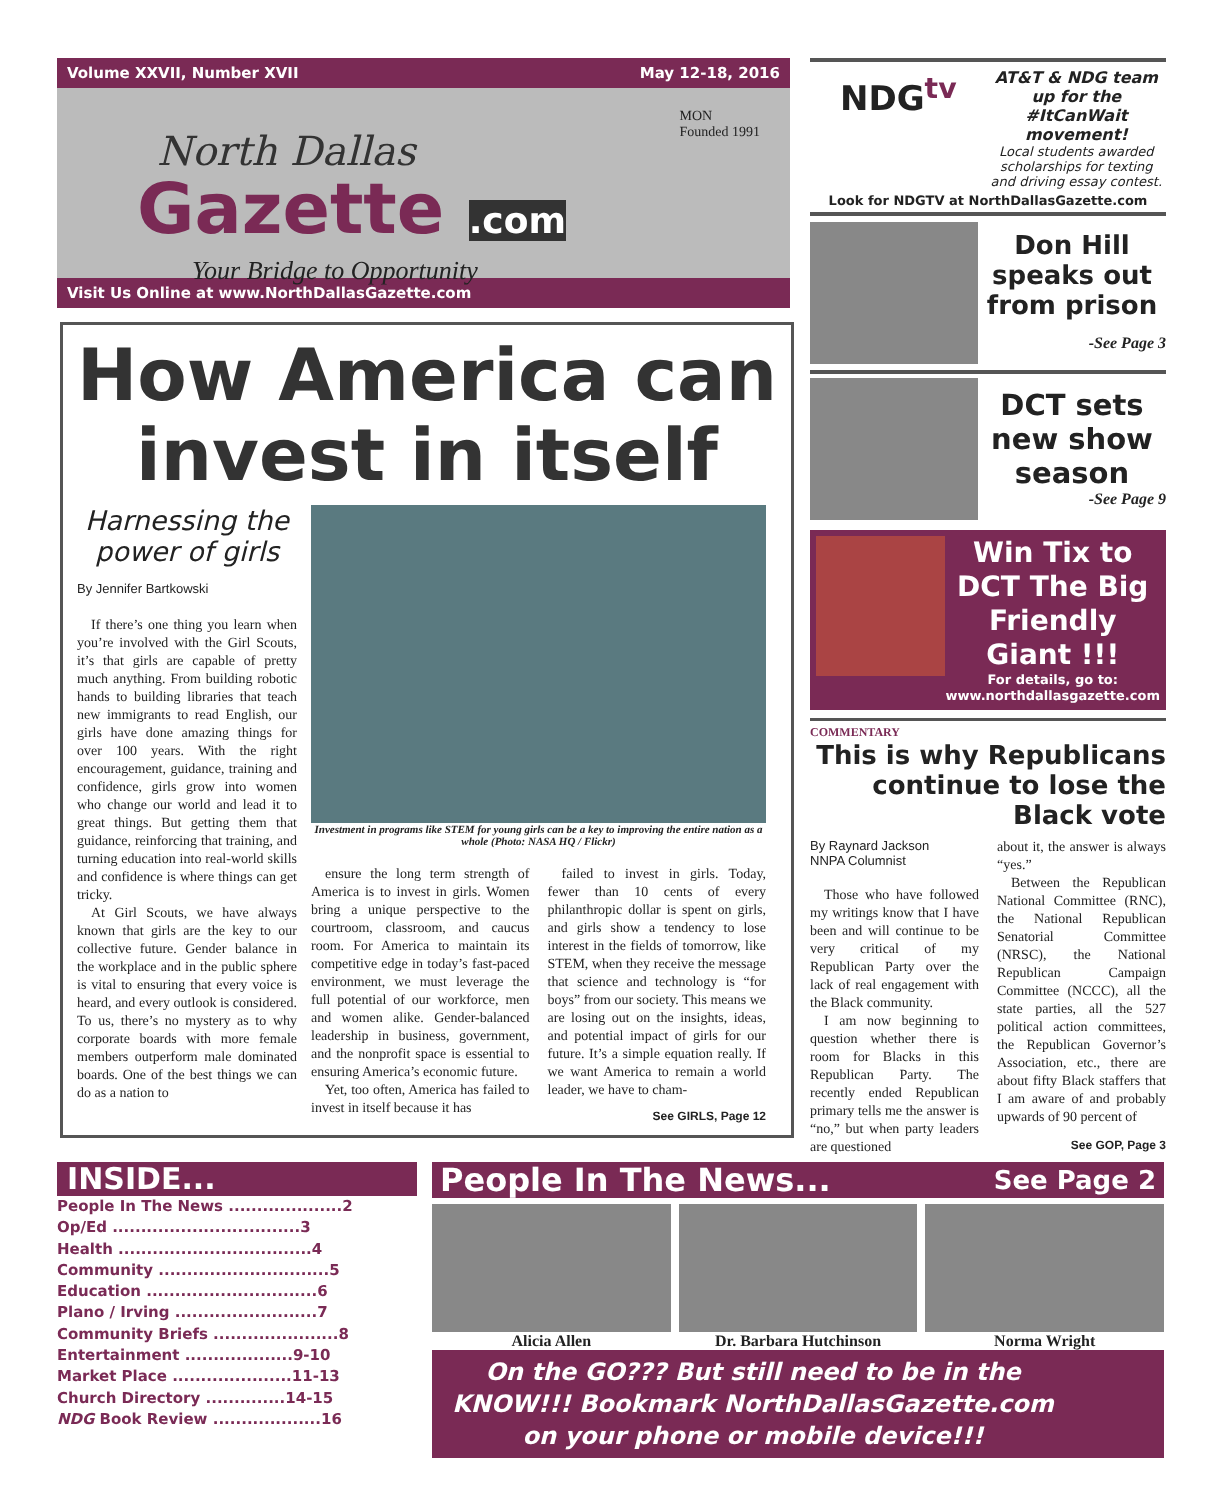Volume XXVII, Number XVII May 12-18, 2016
North Dallas
Gazette .com
Your Bridge to Opportunity
MON
Founded 1991
Visit Us Online at www.NorthDallasGazette.com
How America can invest in itself
Harnessing the power of girls
By Jennifer Bartkowski
If there’s one thing you learn when you’re involved with the Girl Scouts, it’s that girls are capable of pretty much anything. From building robotic hands to building libraries that teach new immigrants to read English, our girls have done amazing things for over 100 years. With the right encouragement, guidance, training and confidence, girls grow into women who change our world and lead it to great things. But getting them that guidance, reinforcing that training, and turning education into real-world skills and confidence is where things can get tricky.
At Girl Scouts, we have always known that girls are the key to our collective future. Gender balance in the workplace and in the public sphere is vital to ensuring that every voice is heard, and every outlook is considered. To us, there’s no mystery as to why corporate boards with more female members outperform male dominated boards. One of the best things we can do as a nation to
Investment in programs like STEM for young girls can be a key to improving the entire nation as a whole (Photo: NASA HQ / Flickr)
ensure the long term strength of America is to invest in girls. Women bring a unique perspective to the courtroom, classroom, and caucus room. For America to maintain its competitive edge in today’s fast-paced environment, we must leverage the full potential of our workforce, men and women alike. Gender-balanced leadership in business, government, and the nonprofit space is essential to ensuring America’s economic future.
Yet, too often, America has failed to invest in itself because it has
failed to invest in girls. Today, fewer than 10 cents of every philanthropic dollar is spent on girls, and girls show a tendency to lose interest in the fields of tomorrow, like STEM, when they receive the message that science and technology is “for boys” from our society. This means we are losing out on the insights, ideas, and potential impact of girls for our future. It’s a simple equation really. If we want America to remain a world leader, we have to cham-
See GIRLS, Page 12
NDG<sup>tv</sup>
AT&T & NDG team up for the #ItCanWait movement!
Local students awarded scholarships for texting and driving essay contest.
Look for NDGTV at NorthDallasGazette.com
Don Hill speaks out from prison
-See Page 3
DCT sets new show season
-See Page 9
Win Tix to DCT The Big Friendly Giant !!!
For details, go to: www.northdallasgazette.com
COMMENTARY
This is why Republicans continue to lose the Black vote
By Raynard Jackson
NNPA Columnist
Those who have followed my writings know that I have been and will continue to be very critical of my Republican Party over the lack of real engagement with the Black community.
I am now beginning to question whether there is room for Blacks in this Republican Party. The recently ended Republican primary tells me the answer is “no,” but when party leaders are questioned
about it, the answer is always “yes.”
Between the Republican National Committee (RNC), the National Republican Senatorial Committee (NRSC), the National Republican Campaign Committee (NCCC), all the state parties, all the 527 political action committees, the Republican Governor’s Association, etc., there are about fifty Black staffers that I am aware of and probably upwards of 90 percent of
See GOP, Page 3
INSIDE...
People In The News ....................2
Op/Ed .................................3
Health ..................................4
Community ..............................5
Education ..............................6
Plano / Irving .........................7
Community Briefs ......................8
Entertainment ...................9-10
Market Place .....................11-13
Church Directory ..............14-15
NDG Book Review ...................16
People In The News... See Page 2
Alicia Allen Dr. Barbara Hutchinson Norma Wright
On the GO??? But still need to be in the KNOW!!! Bookmark NorthDallasGazette.com on your phone or mobile device!!!